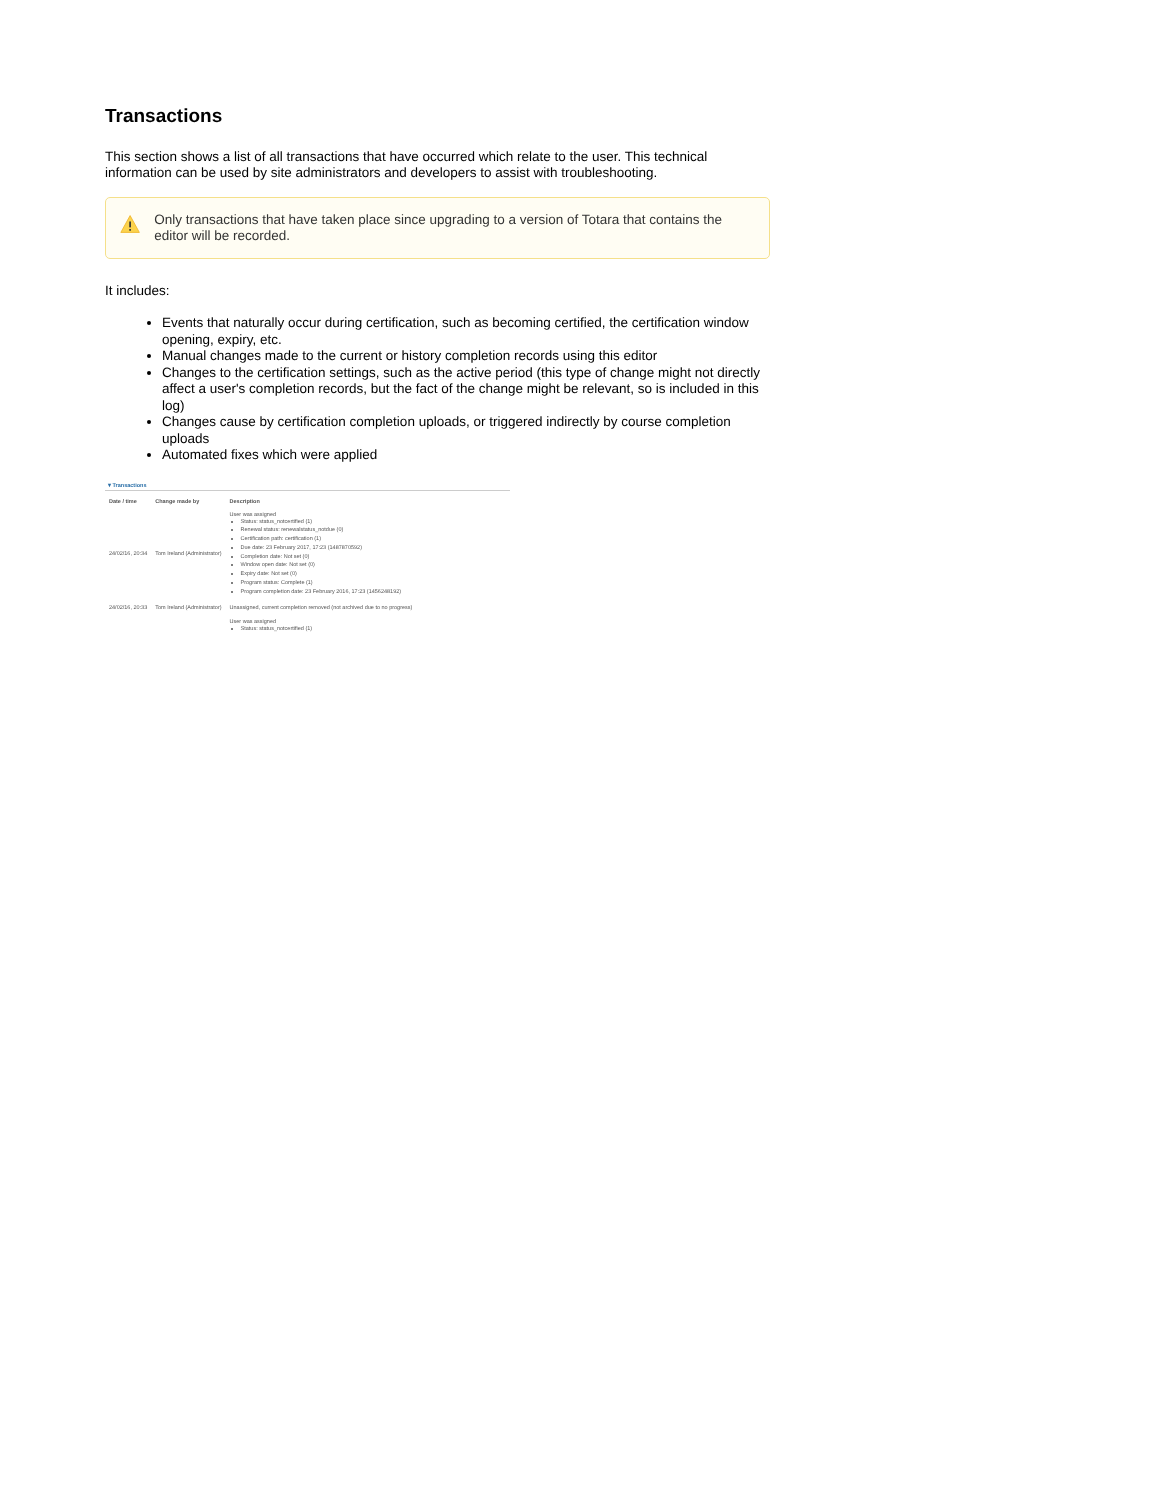Transactions
This section shows a list of all transactions that have occurred which relate to the user. This technical information can be used by site administrators and developers to assist with troubleshooting.
Only transactions that have taken place since upgrading to a version of Totara that contains the editor will be recorded.
It includes:
Events that naturally occur during certification, such as becoming certified, the certification window opening, expiry, etc.
Manual changes made to the current or history completion records using this editor
Changes to the certification settings, such as the active period (this type of change might not directly affect a user's completion records, but the fact of the change might be relevant, so is included in this log)
Changes cause by certification completion uploads, or triggered indirectly by course completion uploads
Automated fixes which were applied
▾ Transactions
| Date / time | Change made by | Description |
| --- | --- | --- |
| 24/02/16, 20:34 | Tom Ireland (Administrator) | User was assigned Status: status_notcertified (1) Renewal status: renewalstatus_notdue (0) Certification path: certification (1) Due date: 23 February 2017, 17:23 (1487870592) Completion date: Not set (0) Window open date: Not set (0) Expiry date: Not set (0) Program status: Complete (1) Program completion date: 23 February 2016, 17:23 (1456248192) |
| 24/02/16, 20:33 | Tom Ireland (Administrator) | Unassigned, current completion removed (not archived due to no progress) |
| | | User was assigned Status: status_notcertified (1) |